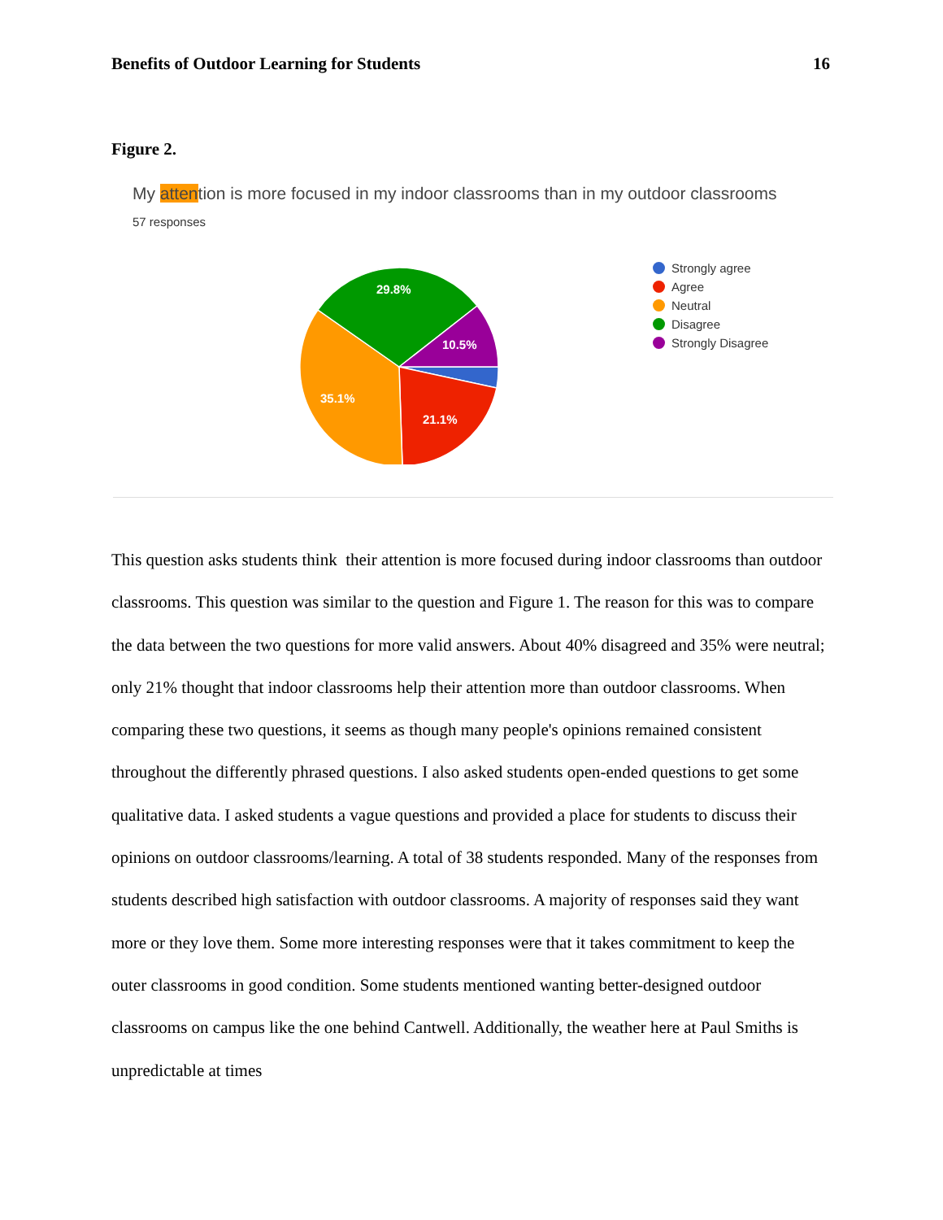Benefits of Outdoor Learning for Students 16
Figure 2.
My attention is more focused in my indoor classrooms than in my outdoor classrooms
57 responses
29.8%
10.5%
35.1%
21.1%
Strongly agree
Agree
Neutral
Disagree
Strongly Disagree
This question asks students think their attention is more focused during indoor classrooms than outdoor classrooms. This question was similar to the question and Figure 1. The reason for this was to compare the data between the two questions for more valid answers. About 40% disagreed and 35% were neutral; only 21% thought that indoor classrooms help their attention more than outdoor classrooms. When comparing these two questions, it seems as though many people's opinions remained consistent throughout the differently phrased questions. I also asked students open-ended questions to get some qualitative data. I asked students a vague questions and provided a place for students to discuss their opinions on outdoor classrooms/learning. A total of 38 students responded. Many of the responses from students described high satisfaction with outdoor classrooms. A majority of responses said they want more or they love them. Some more interesting responses were that it takes commitment to keep the outer classrooms in good condition. Some students mentioned wanting better-designed outdoor classrooms on campus like the one behind Cantwell. Additionally, the weather here at Paul Smiths is unpredictable at times